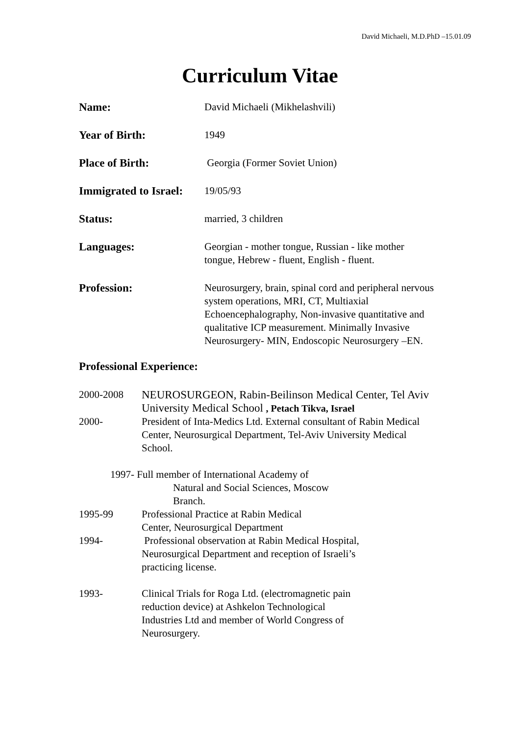David Michaeli, M.D.PhD –15.01.09
Curriculum Vitae
Name: David Michaeli (Mikhelashvili)
Year of Birth: 1949
Place of Birth: Georgia (Former Soviet Union)
Immigrated to Israel:
19/05/93
Status: married, 3 children
Languages: Georgian - mother tongue, Russian - like mother tongue, Hebrew - fluent, English - fluent.
Profession: Neurosurgery, brain, spinal cord and peripheral nervous system operations, MRI, CT, Multiaxial Echoencephalography, Non-invasive quantitative and qualitative ICP measurement. Minimally Invasive Neurosurgery- MIN, Endoscopic Neurosurgery –EN.
Professional Experience:
2000-2008 NEUROSURGEON, Rabin-Beilinson Medical Center, Tel Aviv University Medical School , Petach Tikva, Israel
2000- President of Inta-Medics Ltd. External consultant of Rabin Medical Center, Neurosurgical Department, Tel-Aviv University Medical School.
1997- Full member of International Academy of
Natural and Social Sciences, Moscow
Branch.
1995-99 Professional Practice at Rabin Medical
Center, Neurosurgical Department
1994- Professional observation at Rabin Medical Hospital,
Neurosurgical Department and reception of Israeli’s
practicing license.
1993- Clinical Trials for Roga Ltd. (electromagnetic pain
reduction device) at Ashkelon Technological
Industries Ltd and member of World Congress of
Neurosurgery.